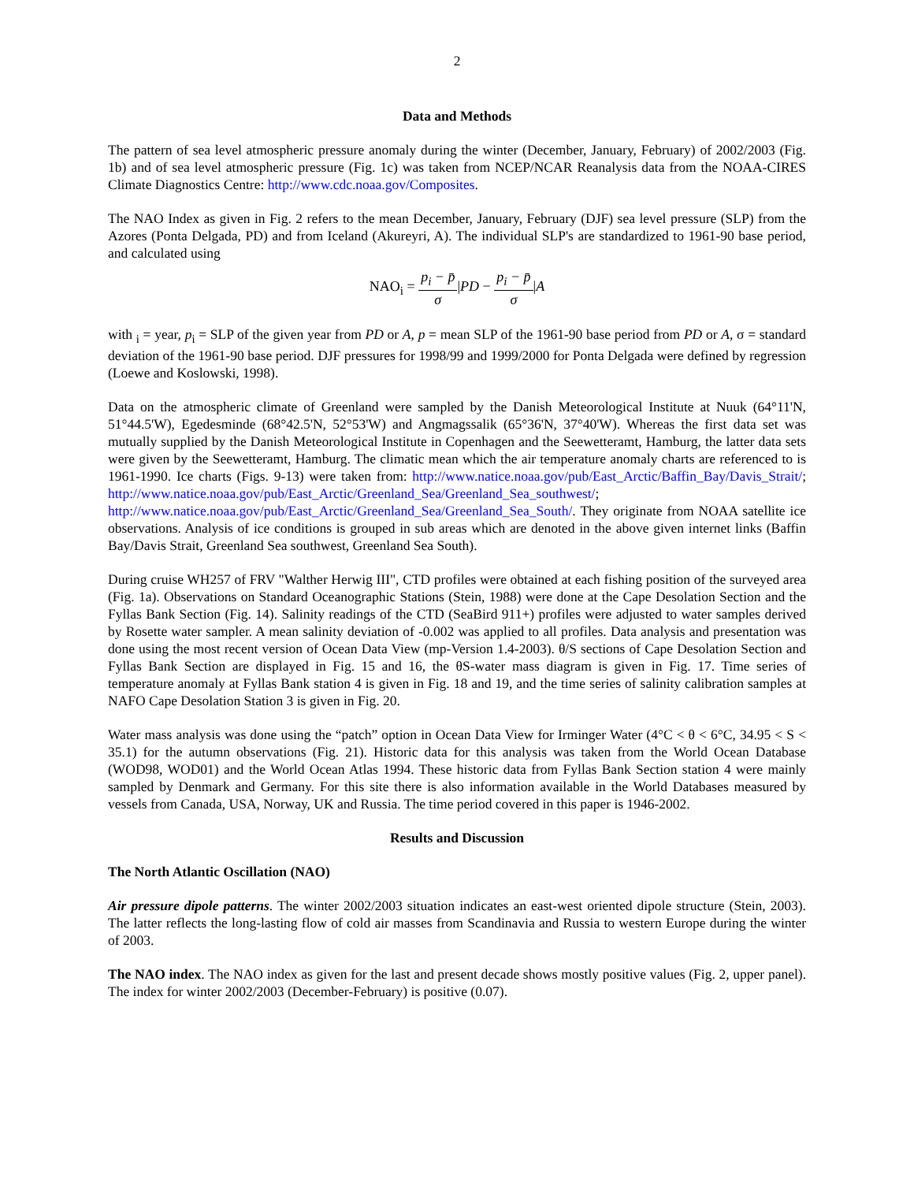2
Data and Methods
The pattern of sea level atmospheric pressure anomaly during the winter (December, January, February) of 2002/2003 (Fig. 1b) and of sea level atmospheric pressure (Fig. 1c) was taken from NCEP/NCAR Reanalysis data from the NOAA-CIRES Climate Diagnostics Centre: http://www.cdc.noaa.gov/Composites.
The NAO Index as given in Fig. 2 refers to the mean December, January, February (DJF) sea level pressure (SLP) from the Azores (Ponta Delgada, PD) and from Iceland (Akureyri, A). The individual SLP's are standardized to 1961-90 base period, and calculated using
NAO<sub>i</sub> = p<sub>i</sub> − p̄ σ|PD − p<sub>i</sub> − p̄ σ|A
with <sub>i</sub> = year, p<sub>i</sub> = SLP of the given year from PD or A, p = mean SLP of the 1961-90 base period from PD or A, σ = standard deviation of the 1961-90 base period. DJF pressures for 1998/99 and 1999/2000 for Ponta Delgada were defined by regression (Loewe and Koslowski, 1998).
Data on the atmospheric climate of Greenland were sampled by the Danish Meteorological Institute at Nuuk (64°11'N, 51°44.5'W), Egedesminde (68°42.5'N, 52°53'W) and Angmagssalik (65°36'N, 37°40'W). Whereas the first data set was mutually supplied by the Danish Meteorological Institute in Copenhagen and the Seewetteramt, Hamburg, the latter data sets were given by the Seewetteramt, Hamburg. The climatic mean which the air temperature anomaly charts are referenced to is 1961-1990. Ice charts (Figs. 9-13) were taken from: http://www.natice.noaa.gov/pub/East_Arctic/Baffin_Bay/Davis_Strait/; http://www.natice.noaa.gov/pub/East_Arctic/Greenland_Sea/Greenland_Sea_southwest/; http://www.natice.noaa.gov/pub/East_Arctic/Greenland_Sea/Greenland_Sea_South/. They originate from NOAA satellite ice observations. Analysis of ice conditions is grouped in sub areas which are denoted in the above given internet links (Baffin Bay/Davis Strait, Greenland Sea southwest, Greenland Sea South).
During cruise WH257 of FRV "Walther Herwig III", CTD profiles were obtained at each fishing position of the surveyed area (Fig. 1a). Observations on Standard Oceanographic Stations (Stein, 1988) were done at the Cape Desolation Section and the Fyllas Bank Section (Fig. 14). Salinity readings of the CTD (SeaBird 911+) profiles were adjusted to water samples derived by Rosette water sampler. A mean salinity deviation of -0.002 was applied to all profiles. Data analysis and presentation was done using the most recent version of Ocean Data View (mp-Version 1.4-2003). θ/S sections of Cape Desolation Section and Fyllas Bank Section are displayed in Fig. 15 and 16, the θS-water mass diagram is given in Fig. 17. Time series of temperature anomaly at Fyllas Bank station 4 is given in Fig. 18 and 19, and the time series of salinity calibration samples at NAFO Cape Desolation Station 3 is given in Fig. 20.
Water mass analysis was done using the “patch” option in Ocean Data View for Irminger Water (4°C < θ < 6°C, 34.95 < S < 35.1) for the autumn observations (Fig. 21). Historic data for this analysis was taken from the World Ocean Database (WOD98, WOD01) and the World Ocean Atlas 1994. These historic data from Fyllas Bank Section station 4 were mainly sampled by Denmark and Germany. For this site there is also information available in the World Databases measured by vessels from Canada, USA, Norway, UK and Russia. The time period covered in this paper is 1946-2002.
Results and Discussion
The North Atlantic Oscillation (NAO)
Air pressure dipole patterns. The winter 2002/2003 situation indicates an east-west oriented dipole structure (Stein, 2003). The latter reflects the long-lasting flow of cold air masses from Scandinavia and Russia to western Europe during the winter of 2003.
The NAO index. The NAO index as given for the last and present decade shows mostly positive values (Fig. 2, upper panel). The index for winter 2002/2003 (December-February) is positive (0.07).